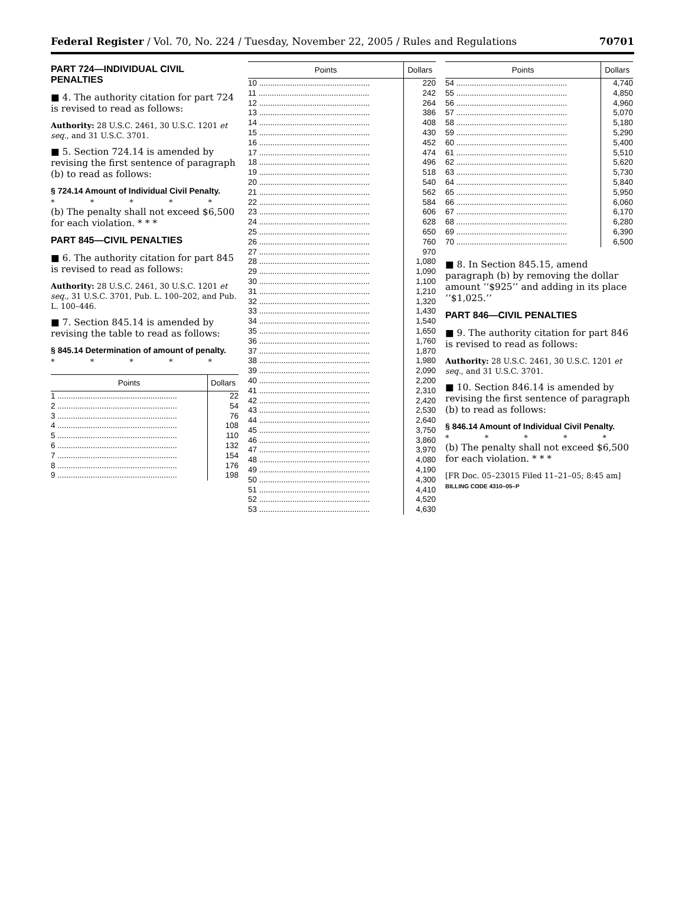Federal Register / Vol. 70, No. 224 / Tuesday, November 22, 2005 / Rules and Regulations 70701
PART 724—INDIVIDUAL CIVIL PENALTIES
■ 4. The authority citation for part 724 is revised to read as follows:
Authority: 28 U.S.C. 2461, 30 U.S.C. 1201 et seq., and 31 U.S.C. 3701.
■ 5. Section 724.14 is amended by revising the first sentence of paragraph (b) to read as follows:
§ 724.14 Amount of Individual Civil Penalty.
* * * * *
(b) The penalty shall not exceed $6,500 for each violation. * * *
PART 845—CIVIL PENALTIES
■ 6. The authority citation for part 845 is revised to read as follows:
Authority: 28 U.S.C. 2461, 30 U.S.C. 1201 et seq., 31 U.S.C. 3701, Pub. L. 100–202, and Pub. L. 100–446.
■ 7. Section 845.14 is amended by revising the table to read as follows:
§ 845.14 Determination of amount of penalty.
* * * * *
| Points | Dollars |
| --- | --- |
| 1 ...................................................... | 22 |
| 2 ...................................................... | 54 |
| 3 ...................................................... | 76 |
| 4 ...................................................... | 108 |
| 5 ...................................................... | 110 |
| 6 ...................................................... | 132 |
| 7 ...................................................... | 154 |
| 8 ...................................................... | 176 |
| 9 ...................................................... | 198 |
| Points | Dollars |
| --- | --- |
| 10 .................................................. | 220 |
| 11 .................................................. | 242 |
| 12 .................................................. | 264 |
| 13 .................................................. | 386 |
| 14 .................................................. | 408 |
| 15 .................................................. | 430 |
| 16 .................................................. | 452 |
| 17 .................................................. | 474 |
| 18 .................................................. | 496 |
| 19 .................................................. | 518 |
| 20 .................................................. | 540 |
| 21 .................................................. | 562 |
| 22 .................................................. | 584 |
| 23 .................................................. | 606 |
| 24 .................................................. | 628 |
| 25 .................................................. | 650 |
| 26 .................................................. | 760 |
| 27 .................................................. | 970 |
| 28 .................................................. | 1,080 |
| 29 .................................................. | 1,090 |
| 30 .................................................. | 1,100 |
| 31 .................................................. | 1,210 |
| 32 .................................................. | 1,320 |
| 33 .................................................. | 1,430 |
| 34 .................................................. | 1,540 |
| 35 .................................................. | 1,650 |
| 36 .................................................. | 1,760 |
| 37 .................................................. | 1,870 |
| 38 .................................................. | 1,980 |
| 39 .................................................. | 2,090 |
| 40 .................................................. | 2,200 |
| 41 .................................................. | 2,310 |
| 42 .................................................. | 2,420 |
| 43 .................................................. | 2,530 |
| 44 .................................................. | 2,640 |
| 45 .................................................. | 3,750 |
| 46 .................................................. | 3,860 |
| 47 .................................................. | 3,970 |
| 48 .................................................. | 4,080 |
| 49 .................................................. | 4,190 |
| 50 .................................................. | 4,300 |
| 51 .................................................. | 4,410 |
| 52 .................................................. | 4,520 |
| 53 .................................................. | 4,630 |
| Points | Dollars |
| --- | --- |
| 54 .................................................. | 4,740 |
| 55 .................................................. | 4,850 |
| 56 .................................................. | 4,960 |
| 57 .................................................. | 5,070 |
| 58 .................................................. | 5,180 |
| 59 .................................................. | 5,290 |
| 60 .................................................. | 5,400 |
| 61 .................................................. | 5,510 |
| 62 .................................................. | 5,620 |
| 63 .................................................. | 5,730 |
| 64 .................................................. | 5,840 |
| 65 .................................................. | 5,950 |
| 66 .................................................. | 6,060 |
| 67 .................................................. | 6,170 |
| 68 .................................................. | 6,280 |
| 69 .................................................. | 6,390 |
| 70 .................................................. | 6,500 |
■ 8. In Section 845.15, amend paragraph (b) by removing the dollar amount ‘‘$925’’ and adding in its place ‘‘$1,025.’’
PART 846—CIVIL PENALTIES
■ 9. The authority citation for part 846 is revised to read as follows:
Authority: 28 U.S.C. 2461, 30 U.S.C. 1201 et seq., and 31 U.S.C. 3701.
■ 10. Section 846.14 is amended by revising the first sentence of paragraph (b) to read as follows:
§ 846.14 Amount of Individual Civil Penalty.
* * * * *
(b) The penalty shall not exceed $6,500 for each violation. * * *
[FR Doc. 05–23015 Filed 11–21–05; 8:45 am]
BILLING CODE 4310–05–P